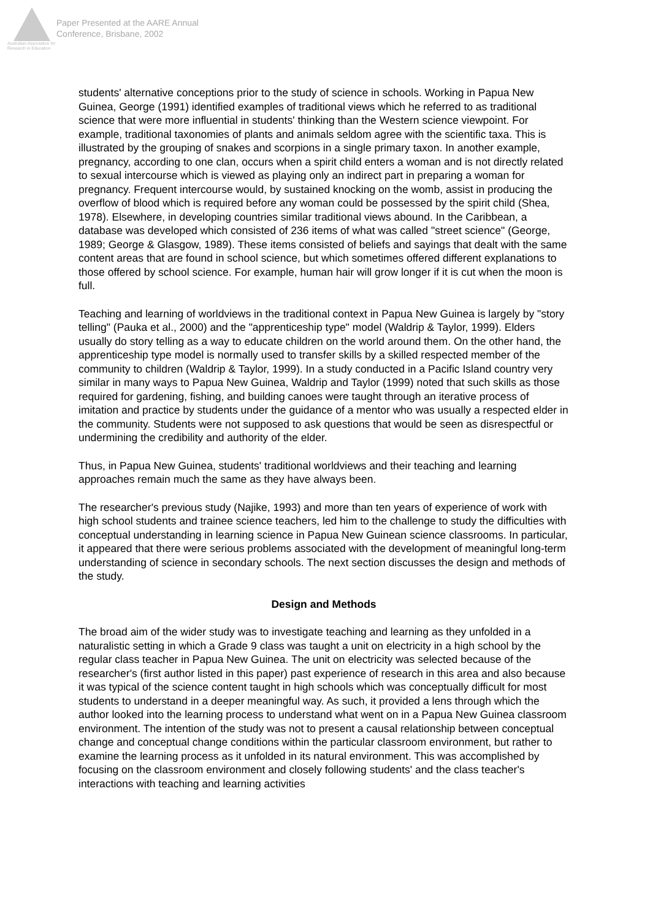Australian Association for Research in Education
Paper Presented at the AARE Annual
Conference, Brisbane, 2002
students' alternative conceptions prior to the study of science in schools. Working in Papua New Guinea, George (1991) identified examples of traditional views which he referred to as traditional science that were more influential in students' thinking than the Western science viewpoint. For example, traditional taxonomies of plants and animals seldom agree with the scientific taxa. This is illustrated by the grouping of snakes and scorpions in a single primary taxon. In another example, pregnancy, according to one clan, occurs when a spirit child enters a woman and is not directly related to sexual intercourse which is viewed as playing only an indirect part in preparing a woman for pregnancy. Frequent intercourse would, by sustained knocking on the womb, assist in producing the overflow of blood which is required before any woman could be possessed by the spirit child (Shea, 1978). Elsewhere, in developing countries similar traditional views abound. In the Caribbean, a database was developed which consisted of 236 items of what was called "street science" (George, 1989; George & Glasgow, 1989). These items consisted of beliefs and sayings that dealt with the same content areas that are found in school science, but which sometimes offered different explanations to those offered by school science. For example, human hair will grow longer if it is cut when the moon is full.
Teaching and learning of worldviews in the traditional context in Papua New Guinea is largely by "story telling" (Pauka et al., 2000) and the "apprenticeship type" model (Waldrip & Taylor, 1999). Elders usually do story telling as a way to educate children on the world around them. On the other hand, the apprenticeship type model is normally used to transfer skills by a skilled respected member of the community to children (Waldrip & Taylor, 1999). In a study conducted in a Pacific Island country very similar in many ways to Papua New Guinea, Waldrip and Taylor (1999) noted that such skills as those required for gardening, fishing, and building canoes were taught through an iterative process of imitation and practice by students under the guidance of a mentor who was usually a respected elder in the community. Students were not supposed to ask questions that would be seen as disrespectful or undermining the credibility and authority of the elder.
Thus, in Papua New Guinea, students' traditional worldviews and their teaching and learning approaches remain much the same as they have always been.
The researcher's previous study (Najike, 1993) and more than ten years of experience of work with high school students and trainee science teachers, led him to the challenge to study the difficulties with conceptual understanding in learning science in Papua New Guinean science classrooms. In particular, it appeared that there were serious problems associated with the development of meaningful long-term understanding of science in secondary schools. The next section discusses the design and methods of the study.
Design and Methods
The broad aim of the wider study was to investigate teaching and learning as they unfolded in a naturalistic setting in which a Grade 9 class was taught a unit on electricity in a high school by the regular class teacher in Papua New Guinea. The unit on electricity was selected because of the researcher's (first author listed in this paper) past experience of research in this area and also because it was typical of the science content taught in high schools which was conceptually difficult for most students to understand in a deeper meaningful way. As such, it provided a lens through which the author looked into the learning process to understand what went on in a Papua New Guinea classroom environment. The intention of the study was not to present a causal relationship between conceptual change and conceptual change conditions within the particular classroom environment, but rather to examine the learning process as it unfolded in its natural environment. This was accomplished by focusing on the classroom environment and closely following students' and the class teacher's interactions with teaching and learning activities